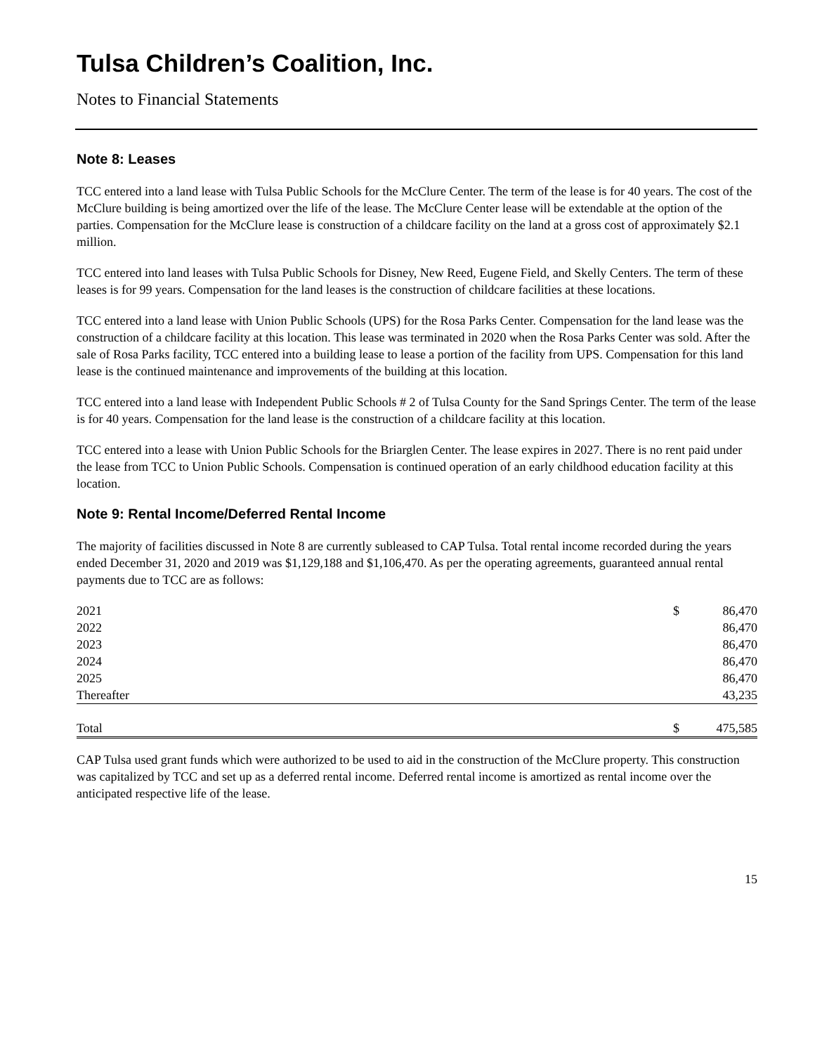Tulsa Children’s Coalition, Inc.
Notes to Financial Statements
Note 8: Leases
TCC entered into a land lease with Tulsa Public Schools for the McClure Center. The term of the lease is for 40 years. The cost of the McClure building is being amortized over the life of the lease. The McClure Center lease will be extendable at the option of the parties. Compensation for the McClure lease is construction of a childcare facility on the land at a gross cost of approximately $2.1 million.
TCC entered into land leases with Tulsa Public Schools for Disney, New Reed, Eugene Field, and Skelly Centers. The term of these leases is for 99 years. Compensation for the land leases is the construction of childcare facilities at these locations.
TCC entered into a land lease with Union Public Schools (UPS) for the Rosa Parks Center. Compensation for the land lease was the construction of a childcare facility at this location. This lease was terminated in 2020 when the Rosa Parks Center was sold. After the sale of Rosa Parks facility, TCC entered into a building lease to lease a portion of the facility from UPS. Compensation for this land lease is the continued maintenance and improvements of the building at this location.
TCC entered into a land lease with Independent Public Schools # 2 of Tulsa County for the Sand Springs Center. The term of the lease is for 40 years. Compensation for the land lease is the construction of a childcare facility at this location.
TCC entered into a lease with Union Public Schools for the Briarglen Center. The lease expires in 2027. There is no rent paid under the lease from TCC to Union Public Schools. Compensation is continued operation of an early childhood education facility at this location.
Note 9: Rental Income/Deferred Rental Income
The majority of facilities discussed in Note 8 are currently subleased to CAP Tulsa. Total rental income recorded during the years ended December 31, 2020 and 2019 was $1,129,188 and $1,106,470. As per the operating agreements, guaranteed annual rental payments due to TCC are as follows:
| 2021 | $ | 86,470 |
| 2022 | | 86,470 |
| 2023 | | 86,470 |
| 2024 | | 86,470 |
| 2025 | | 86,470 |
| Thereafter | | 43,235 |
| Total | $ | 475,585 |
CAP Tulsa used grant funds which were authorized to be used to aid in the construction of the McClure property. This construction was capitalized by TCC and set up as a deferred rental income. Deferred rental income is amortized as rental income over the anticipated respective life of the lease.
15